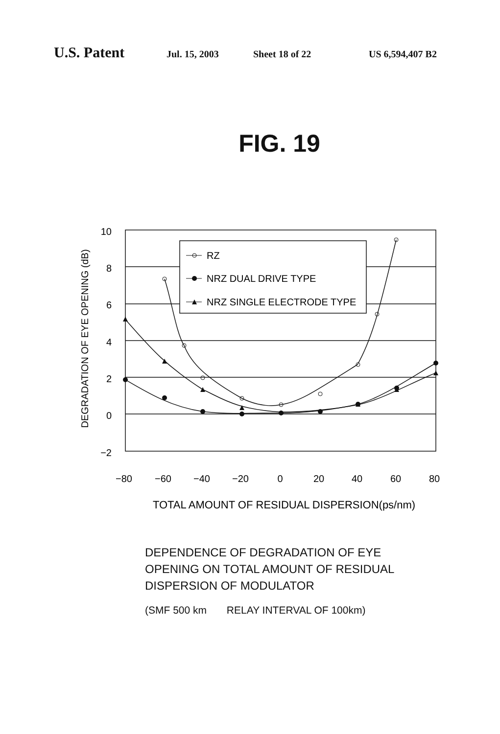U.S. Patent Jul. 15, 2003 Sheet 18 of 22 US 6,594,407 B2
FIG. 19
RZ
NRZ DUAL DRIVE TYPE
NRZ SINGLE ELECTRODE TYPE
10
8
6
4
2
0
−2
−80
−60
−40
−20
0
20
40
60
80
TOTAL AMOUNT OF RESIDUAL DISPERSION(ps/nm)
DEGRADATION OF EYE OPENING (dB)
DEPENDENCE OF DEGRADATION OF EYE
OPENING ON TOTAL AMOUNT OF RESIDUAL
DISPERSION OF MODULATOR
(SMF 500 km RELAY INTERVAL OF 100km)